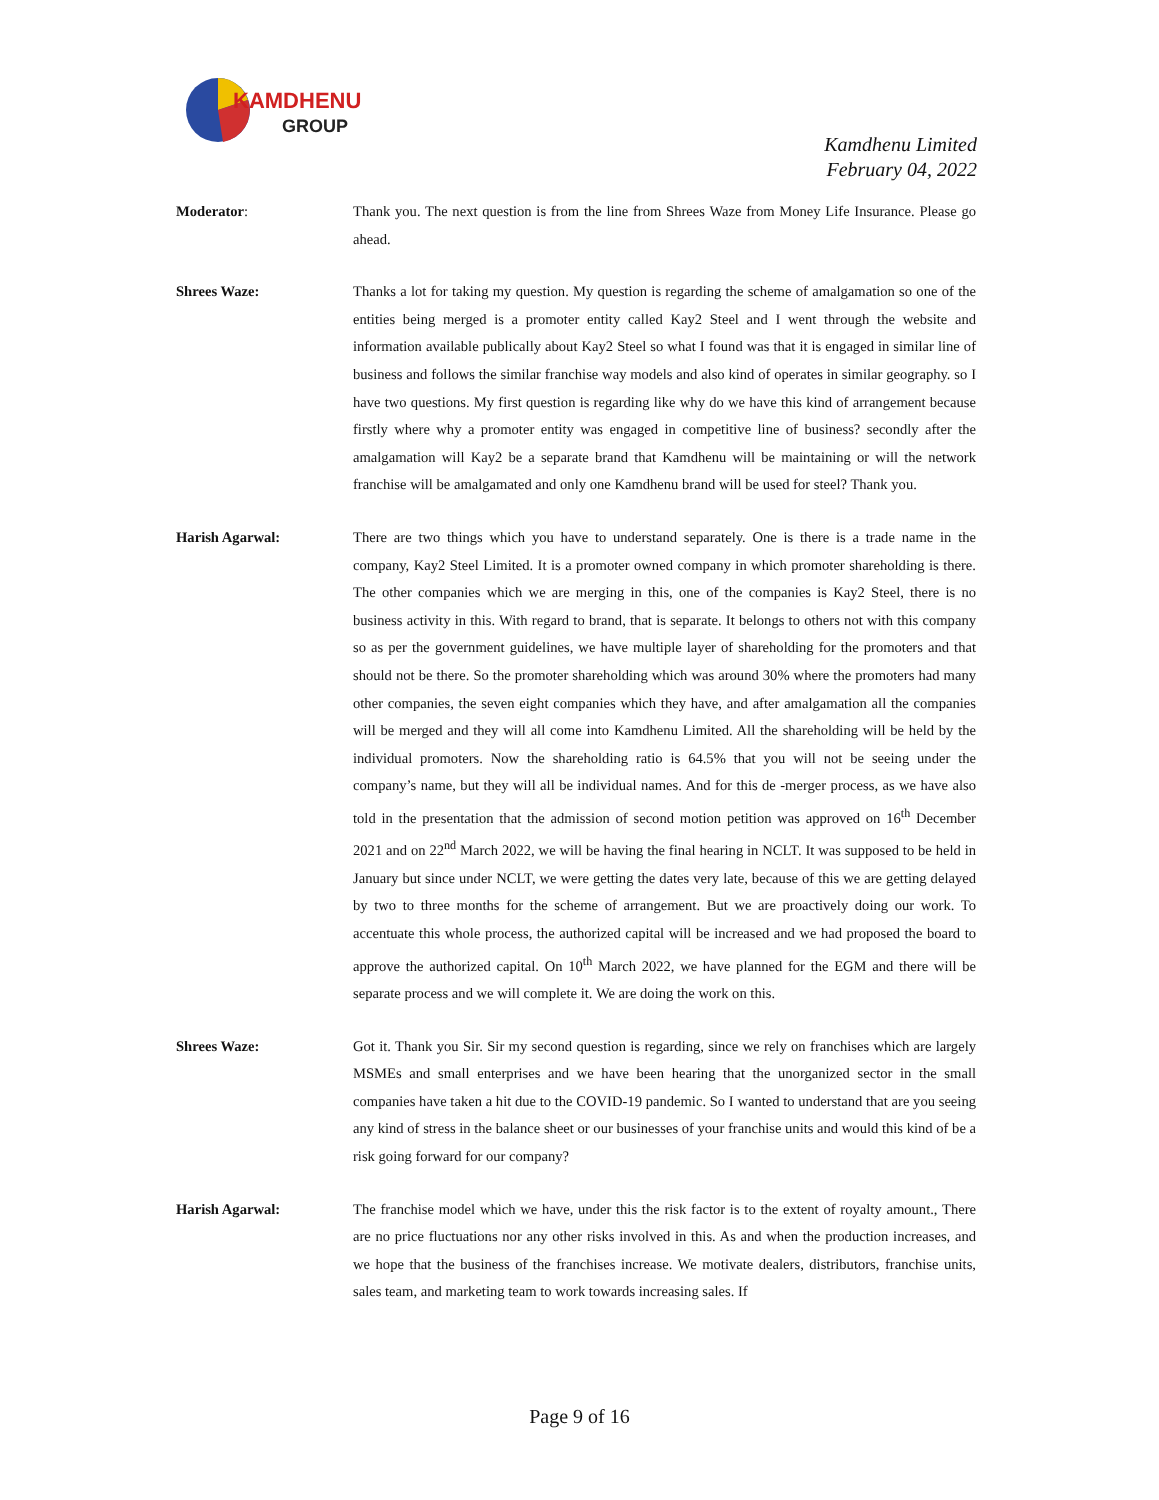KAMDHENU
GROUP
Kamdhenu Limited
February 04, 2022
Moderator: Thank you. The next question is from the line from Shrees Waze from Money Life Insurance. Please go ahead.
Shrees Waze: Thanks a lot for taking my question. My question is regarding the scheme of amalgamation so one of the entities being merged is a promoter entity called Kay2 Steel and I went through the website and information available publically about Kay2 Steel so what I found was that it is engaged in similar line of business and follows the similar franchise way models and also kind of operates in similar geography. so I have two questions. My first question is regarding like why do we have this kind of arrangement because firstly where why a promoter entity was engaged in competitive line of business? secondly after the amalgamation will Kay2 be a separate brand that Kamdhenu will be maintaining or will the network franchise will be amalgamated and only one Kamdhenu brand will be used for steel? Thank you.
Harish Agarwal: There are two things which you have to understand separately. One is there is a trade name in the company, Kay2 Steel Limited. It is a promoter owned company in which promoter shareholding is there. The other companies which we are merging in this, one of the companies is Kay2 Steel, there is no business activity in this. With regard to brand, that is separate. It belongs to others not with this company so as per the government guidelines, we have multiple layer of shareholding for the promoters and that should not be there. So the promoter shareholding which was around 30% where the promoters had many other companies, the seven eight companies which they have, and after amalgamation all the companies will be merged and they will all come into Kamdhenu Limited. All the shareholding will be held by the individual promoters. Now the shareholding ratio is 64.5% that you will not be seeing under the company’s name, but they will all be individual names. And for this de -merger process, as we have also told in the presentation that the admission of second motion petition was approved on 16<sup>th</sup> December 2021 and on 22<sup>nd</sup> March 2022, we will be having the final hearing in NCLT. It was supposed to be held in January but since under NCLT, we were getting the dates very late, because of this we are getting delayed by two to three months for the scheme of arrangement. But we are proactively doing our work. To accentuate this whole process, the authorized capital will be increased and we had proposed the board to approve the authorized capital. On 10<sup>th</sup> March 2022, we have planned for the EGM and there will be separate process and we will complete it. We are doing the work on this.
Shrees Waze: Got it. Thank you Sir. Sir my second question is regarding, since we rely on franchises which are largely MSMEs and small enterprises and we have been hearing that the unorganized sector in the small companies have taken a hit due to the COVID-19 pandemic. So I wanted to understand that are you seeing any kind of stress in the balance sheet or our businesses of your franchise units and would this kind of be a risk going forward for our company?
Harish Agarwal: The franchise model which we have, under this the risk factor is to the extent of royalty amount., There are no price fluctuations nor any other risks involved in this. As and when the production increases, and we hope that the business of the franchises increase. We motivate dealers, distributors, franchise units, sales team, and marketing team to work towards increasing sales. If
Page 9 of 16